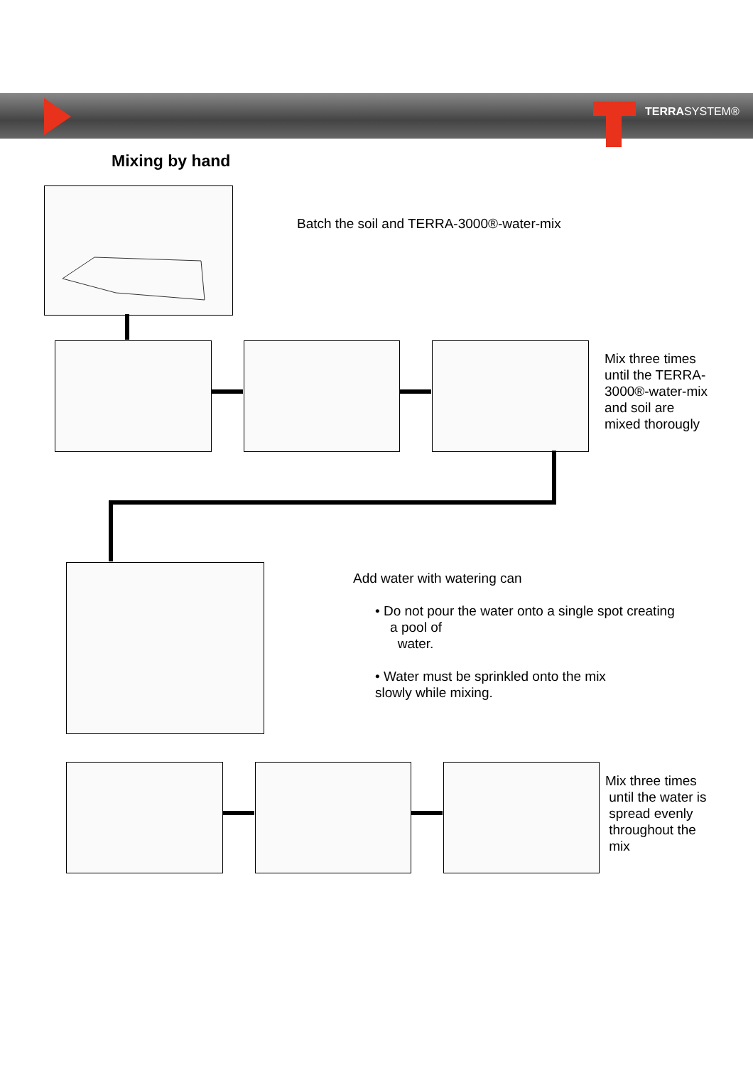TERRASYSTEM®
Mixing by hand
Batch the soil and TERRA-3000®-water-mix
Mix three times
until the TERRA-
3000®-water-mix
and soil are
mixed thorougly
Add water with watering can
• Do not pour the water onto a single spot creating
a pool of
water.
• Water must be sprinkled onto the mix
slowly while mixing.
Mix three times
until the water is
spread evenly
throughout the
mix